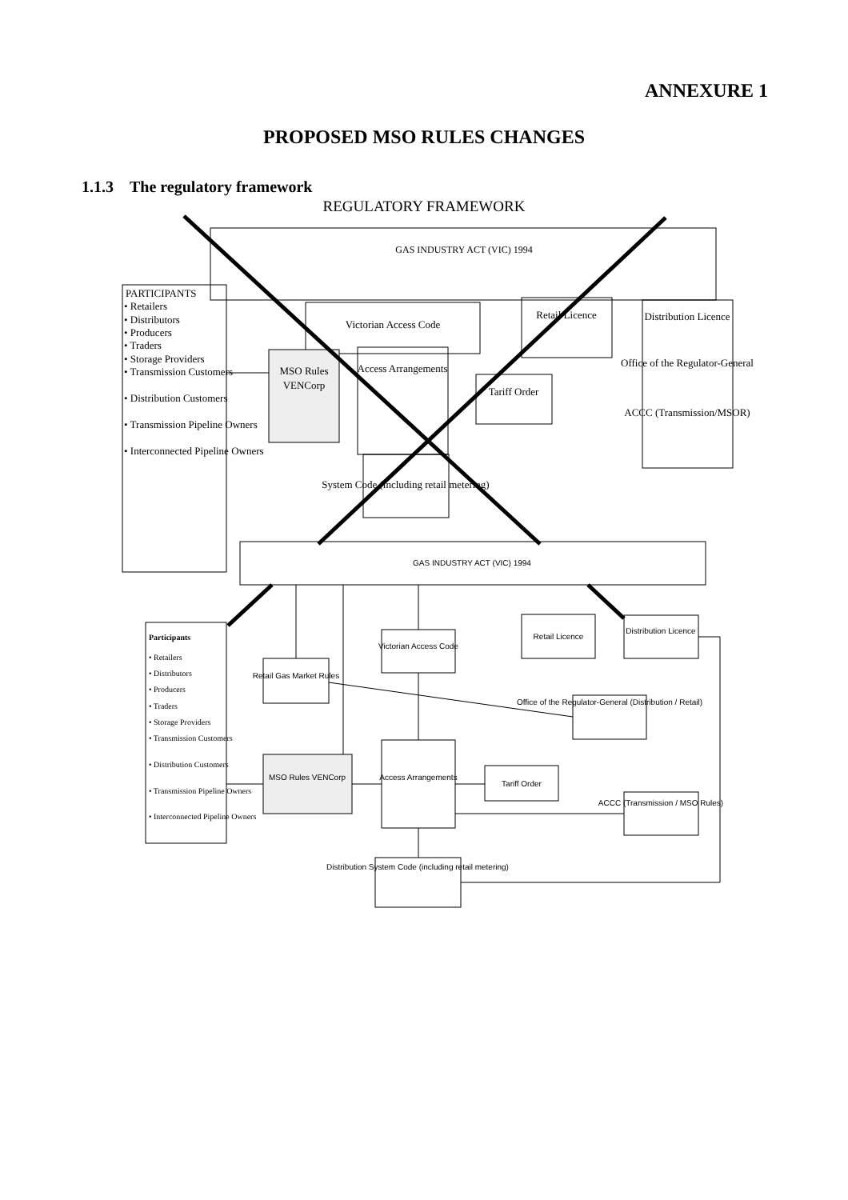ANNEXURE 1
PROPOSED MSO RULES CHANGES
1.1.3 The regulatory framework
REGULATORY FRAMEWORK
GAS INDUSTRY ACT (VIC) 1994
PARTICIPANTS
• Retailers
• Distributors
• Producers
• Traders
• Storage Providers
• Transmission Customers
• Distribution Customers
• Transmission Pipeline Owners
• Interconnected Pipeline Owners
Victorian Access Code
MSO Rules
VENCorp
Access Arrangements
System Code (including retail metering)
Retail Licence
Tariff Order
Distribution Licence
Office of the Regulator-General
ACCC (Transmission/MSOR)
GAS INDUSTRY ACT (VIC) 1994
Participants
• Retailers
• Distributors
• Producers
• Traders
• Storage Providers
• Transmission Customers
• Distribution Customers
• Transmission Pipeline Owners
• Interconnected Pipeline Owners
Victorian Access Code
Retail Gas Market Rules
Retail Licence
Distribution Licence
Office of the Regulator-General (Distribution / Retail)
MSO Rules VENCorp
Access Arrangements
Tariff Order
ACCC (Transmission / MSO Rules)
Distribution System Code (including retail metering)